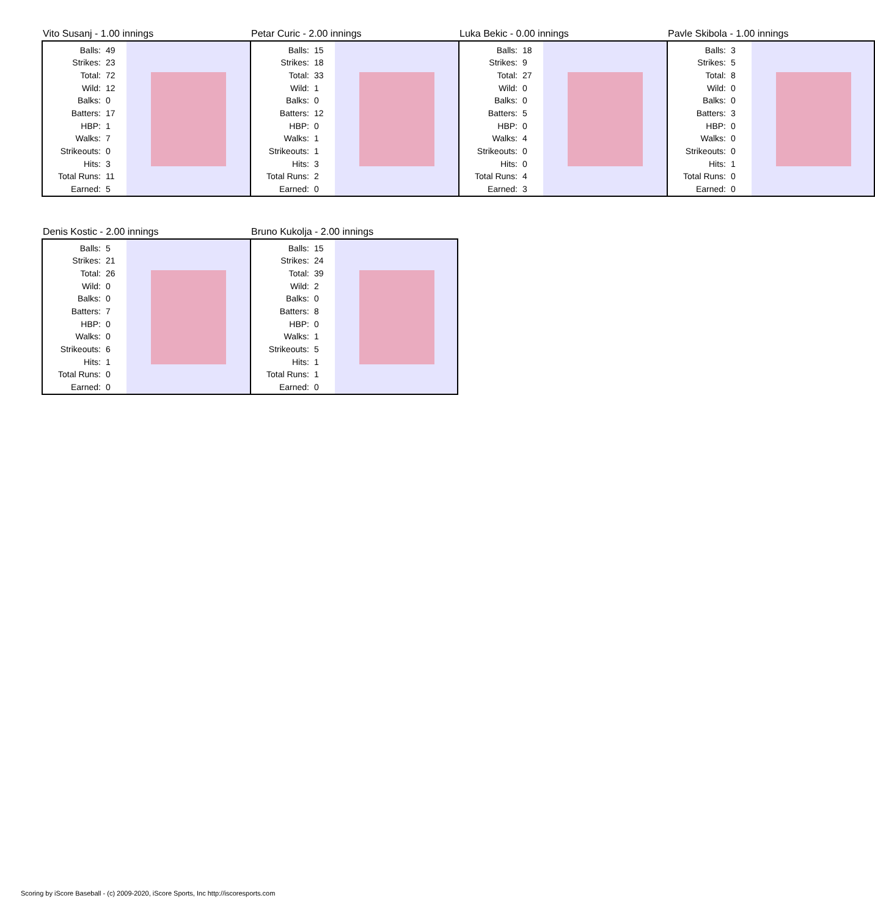Vito Susanj - 1.00 innings
| Balls: | 49 |
| Strikes: | 23 |
| Total: | 72 |
| Wild: | 12 |
| Balks: | 0 |
| Batters: | 17 |
| HBP: | 1 |
| Walks: | 7 |
| Strikeouts: | 0 |
| Hits: | 3 |
| Total Runs: | 11 |
| Earned: | 5 |
Petar Curic - 2.00 innings
| Balls: | 15 |
| Strikes: | 18 |
| Total: | 33 |
| Wild: | 1 |
| Balks: | 0 |
| Batters: | 12 |
| HBP: | 0 |
| Walks: | 1 |
| Strikeouts: | 1 |
| Hits: | 3 |
| Total Runs: | 2 |
| Earned: | 0 |
Luka Bekic - 0.00 innings
| Balls: | 18 |
| Strikes: | 9 |
| Total: | 27 |
| Wild: | 0 |
| Balks: | 0 |
| Batters: | 5 |
| HBP: | 0 |
| Walks: | 4 |
| Strikeouts: | 0 |
| Hits: | 0 |
| Total Runs: | 4 |
| Earned: | 3 |
Pavle Skibola - 1.00 innings
| Balls: | 3 |
| Strikes: | 5 |
| Total: | 8 |
| Wild: | 0 |
| Balks: | 0 |
| Batters: | 3 |
| HBP: | 0 |
| Walks: | 0 |
| Strikeouts: | 0 |
| Hits: | 1 |
| Total Runs: | 0 |
| Earned: | 0 |
Denis Kostic - 2.00 innings
| Balls: | 5 |
| Strikes: | 21 |
| Total: | 26 |
| Wild: | 0 |
| Balks: | 0 |
| Batters: | 7 |
| HBP: | 0 |
| Walks: | 0 |
| Strikeouts: | 6 |
| Hits: | 1 |
| Total Runs: | 0 |
| Earned: | 0 |
Bruno Kukolja - 2.00 innings
| Balls: | 15 |
| Strikes: | 24 |
| Total: | 39 |
| Wild: | 2 |
| Balks: | 0 |
| Batters: | 8 |
| HBP: | 0 |
| Walks: | 1 |
| Strikeouts: | 5 |
| Hits: | 1 |
| Total Runs: | 1 |
| Earned: | 0 |
Scoring by iScore Baseball - (c) 2009-2020, iScore Sports, Inc http://iscoresports.com